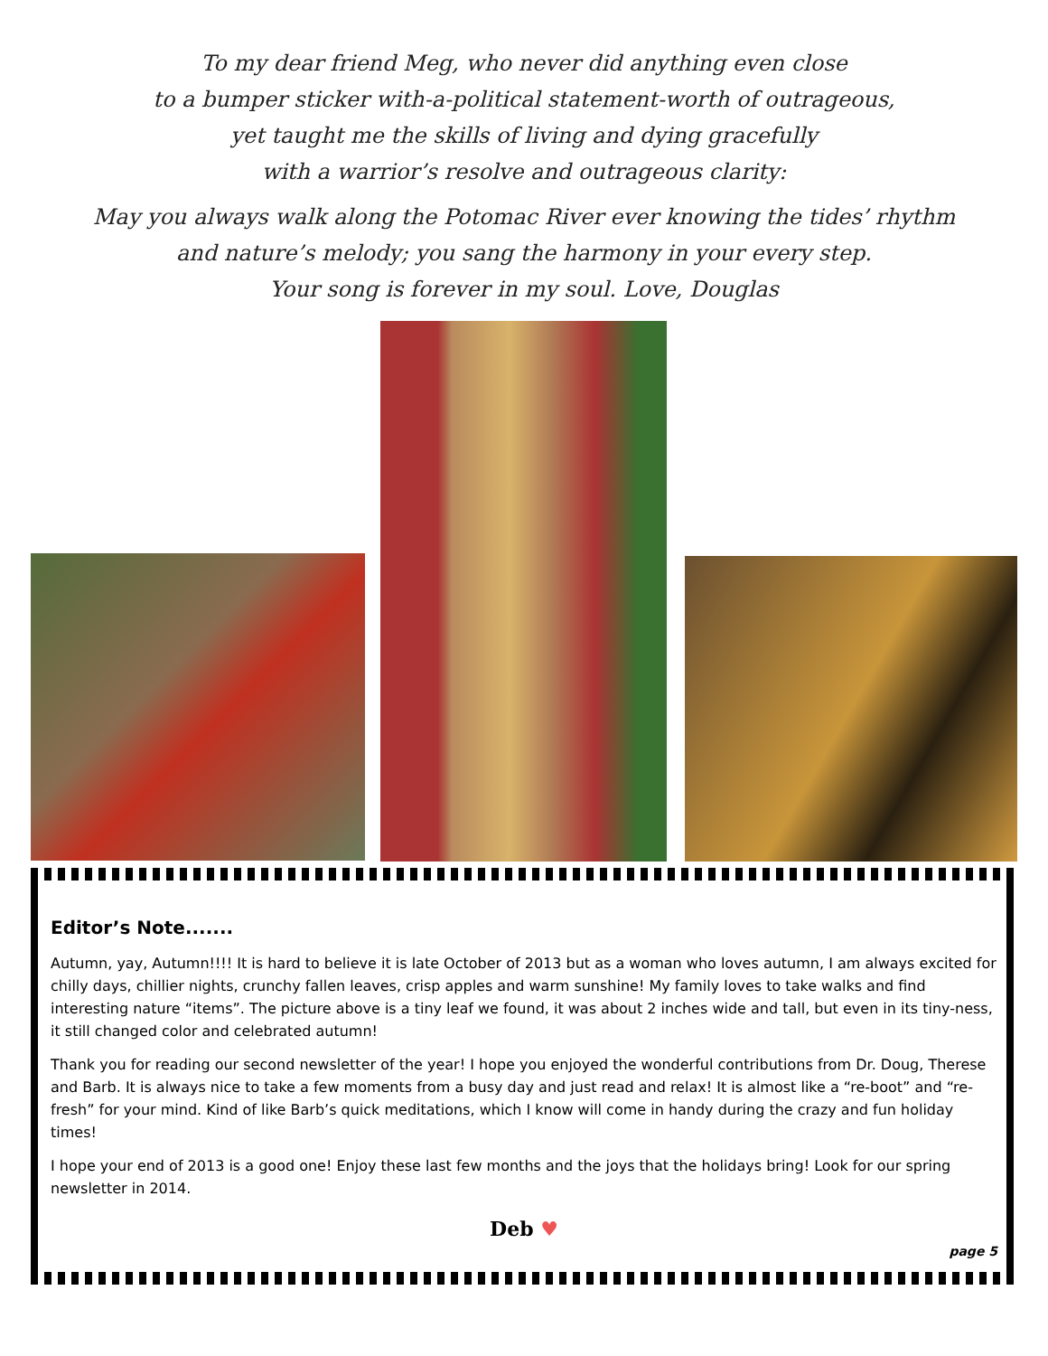To my dear friend Meg, who never did anything even close
to a bumper sticker with-a-political statement-worth of outrageous,
yet taught me the skills of living and dying gracefully
with a warrior’s resolve and outrageous clarity:
May you always walk along the Potomac River ever knowing the tides’ rhythm
and nature’s melody; you sang the harmony in your every step.
Your song is forever in my soul. Love, Douglas
Editor’s Note.......
Autumn, yay, Autumn!!!! It is hard to believe it is late October of 2013 but as a woman who loves autumn, I am always excited for chilly days, chillier nights, crunchy fallen leaves, crisp apples and warm sunshine! My family loves to take walks and find interesting nature “items”. The picture above is a tiny leaf we found, it was about 2 inches wide and tall, but even in its tiny-ness, it still changed color and celebrated autumn!
Thank you for reading our second newsletter of the year! I hope you enjoyed the wonderful contributions from Dr. Doug, Therese and Barb. It is always nice to take a few moments from a busy day and just read and relax! It is almost like a “re-boot” and “re-fresh” for your mind. Kind of like Barb’s quick meditations, which I know will come in handy during the crazy and fun holiday times!
I hope your end of 2013 is a good one! Enjoy these last few months and the joys that the holidays bring! Look for our spring newsletter in 2014.
Deb ♥
page 5